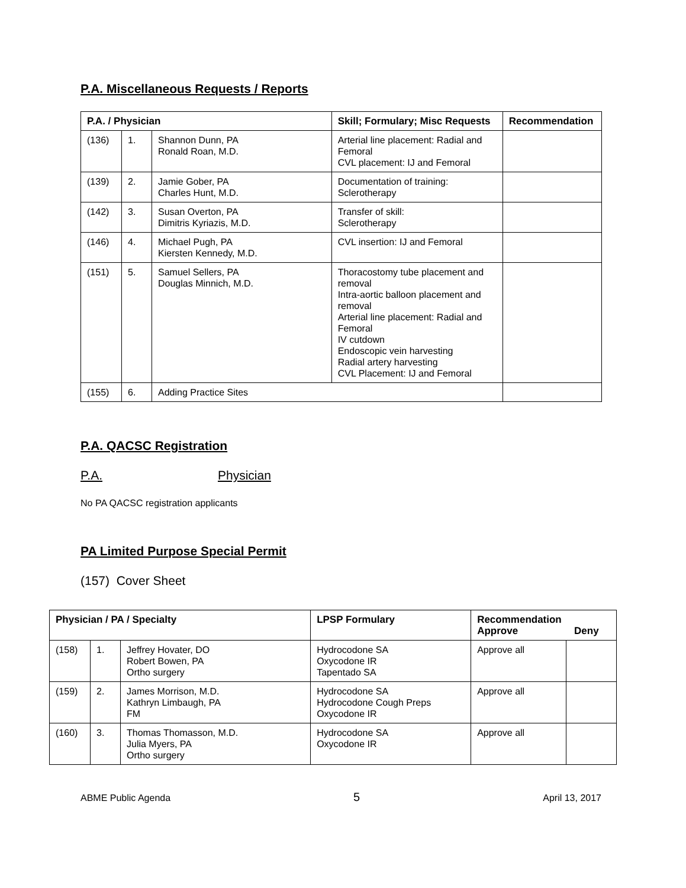P.A. Miscellaneous Requests / Reports
| P.A. / Physician | | | Skill; Formulary; Misc Requests | Recommendation |
| --- | --- | --- | --- | --- |
| (136) | 1. | Shannon Dunn, PA Ronald Roan, M.D. | Arterial line placement: Radial and Femoral CVL placement: IJ and Femoral | |
| (139) | 2. | Jamie Gober, PA Charles Hunt, M.D. | Documentation of training: Sclerotherapy | |
| (142) | 3. | Susan Overton, PA Dimitris Kyriazis, M.D. | Transfer of skill: Sclerotherapy | |
| (146) | 4. | Michael Pugh, PA Kiersten Kennedy, M.D. | CVL insertion: IJ and Femoral | |
| (151) | 5. | Samuel Sellers, PA Douglas Minnich, M.D. | Thoracostomy tube placement and removal Intra-aortic balloon placement and removal Arterial line placement: Radial and Femoral IV cutdown Endoscopic vein harvesting Radial artery harvesting CVL Placement: IJ and Femoral | |
| (155) | 6. | Adding Practice Sites | | |
P.A. QACSC Registration
P.A. Physician
No PA QACSC registration applicants
PA Limited Purpose Special Permit
(157) Cover Sheet
| Physician / PA / Specialty | | | LPSP Formulary | Recommendation Approve Deny | |
| --- | --- | --- | --- | --- | --- |
| (158) | 1. | Jeffrey Hovater, DO Robert Bowen, PA Ortho surgery | Hydrocodone SA Oxycodone IR Tapentado SA | Approve all | |
| (159) | 2. | James Morrison, M.D. Kathryn Limbaugh, PA FM | Hydrocodone SA Hydrocodone Cough Preps Oxycodone IR | Approve all | |
| (160) | 3. | Thomas Thomasson, M.D. Julia Myers, PA Ortho surgery | Hydrocodone SA Oxycodone IR | Approve all | |
ABME Public Agenda 5 April 13, 2017